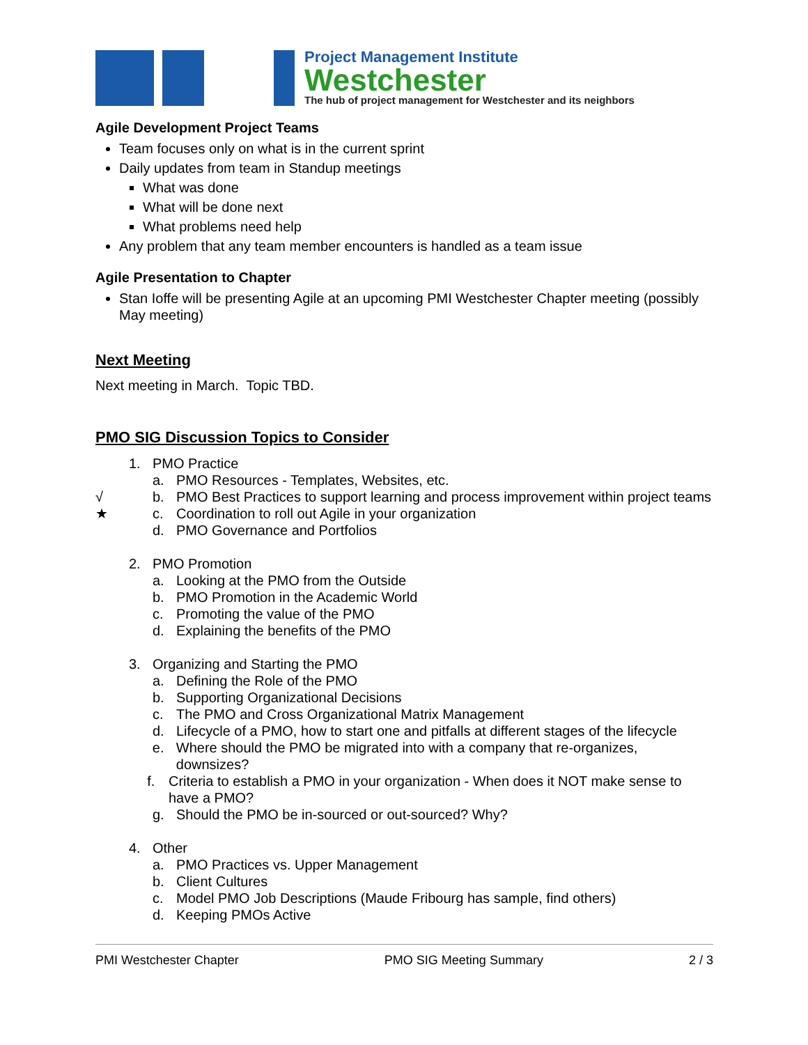Project Management Institute
Westchester
The hub of project management for Westchester and its neighbors
Agile Development Project Teams
Team focuses only on what is in the current sprint
Daily updates from team in Standup meetings
What was done
What will be done next
What problems need help
Any problem that any team member encounters is handled as a team issue
Agile Presentation to Chapter
Stan Ioffe will be presenting Agile at an upcoming PMI Westchester Chapter meeting (possibly May meeting)
Next Meeting
Next meeting in March. Topic TBD.
PMO SIG Discussion Topics to Consider
1. PMO Practice
a. PMO Resources - Templates, Websites, etc.
√ b. PMO Best Practices to support learning and process improvement within project teams
★ c. Coordination to roll out Agile in your organization
d. PMO Governance and Portfolios
2. PMO Promotion
a. Looking at the PMO from the Outside
b. PMO Promotion in the Academic World
c. Promoting the value of the PMO
d. Explaining the benefits of the PMO
3. Organizing and Starting the PMO
a. Defining the Role of the PMO
b. Supporting Organizational Decisions
c. The PMO and Cross Organizational Matrix Management
d. Lifecycle of a PMO, how to start one and pitfalls at different stages of the lifecycle
e. Where should the PMO be migrated into with a company that re-organizes, downsizes?
f. Criteria to establish a PMO in your organization - When does it NOT make sense to have a PMO?
g. Should the PMO be in-sourced or out-sourced? Why?
4. Other
a. PMO Practices vs. Upper Management
b. Client Cultures
c. Model PMO Job Descriptions (Maude Fribourg has sample, find others)
d. Keeping PMOs Active
PMI Westchester Chapter PMO SIG Meeting Summary 2 / 3